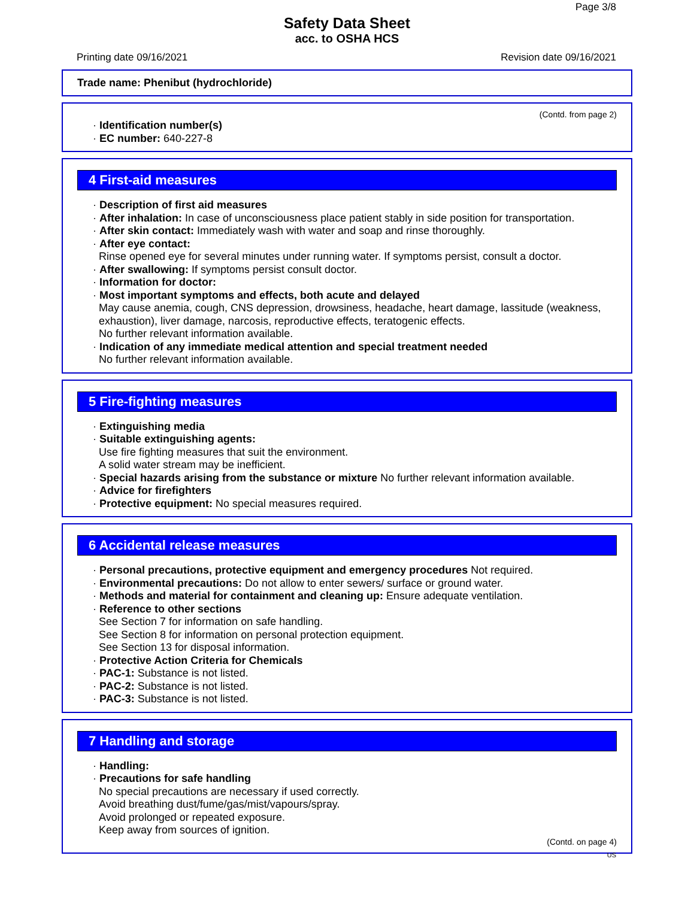Page 3/8
Safety Data Sheet
acc. to OSHA HCS
Printing date 09/16/2021 Revision date 09/16/2021
Trade name: Phenibut (hydrochloride)
(Contd. from page 2)
· Identification number(s)
· EC number: 640-227-8
4 First-aid measures
· Description of first aid measures
· After inhalation: In case of unconsciousness place patient stably in side position for transportation.
· After skin contact: Immediately wash with water and soap and rinse thoroughly.
· After eye contact:
Rinse opened eye for several minutes under running water. If symptoms persist, consult a doctor.
· After swallowing: If symptoms persist consult doctor.
· Information for doctor:
· Most important symptoms and effects, both acute and delayed
May cause anemia, cough, CNS depression, drowsiness, headache, heart damage, lassitude (weakness, exhaustion), liver damage, narcosis, reproductive effects, teratogenic effects.
No further relevant information available.
· Indication of any immediate medical attention and special treatment needed
No further relevant information available.
5 Fire-fighting measures
· Extinguishing media
· Suitable extinguishing agents:
Use fire fighting measures that suit the environment.
A solid water stream may be inefficient.
· Special hazards arising from the substance or mixture No further relevant information available.
· Advice for firefighters
· Protective equipment: No special measures required.
6 Accidental release measures
· Personal precautions, protective equipment and emergency procedures Not required.
· Environmental precautions: Do not allow to enter sewers/ surface or ground water.
· Methods and material for containment and cleaning up: Ensure adequate ventilation.
· Reference to other sections
See Section 7 for information on safe handling.
See Section 8 for information on personal protection equipment.
See Section 13 for disposal information.
· Protective Action Criteria for Chemicals
· PAC-1: Substance is not listed.
· PAC-2: Substance is not listed.
· PAC-3: Substance is not listed.
7 Handling and storage
· Handling:
· Precautions for safe handling
No special precautions are necessary if used correctly.
Avoid breathing dust/fume/gas/mist/vapours/spray.
Avoid prolonged or repeated exposure.
Keep away from sources of ignition.
(Contd. on page 4)
US